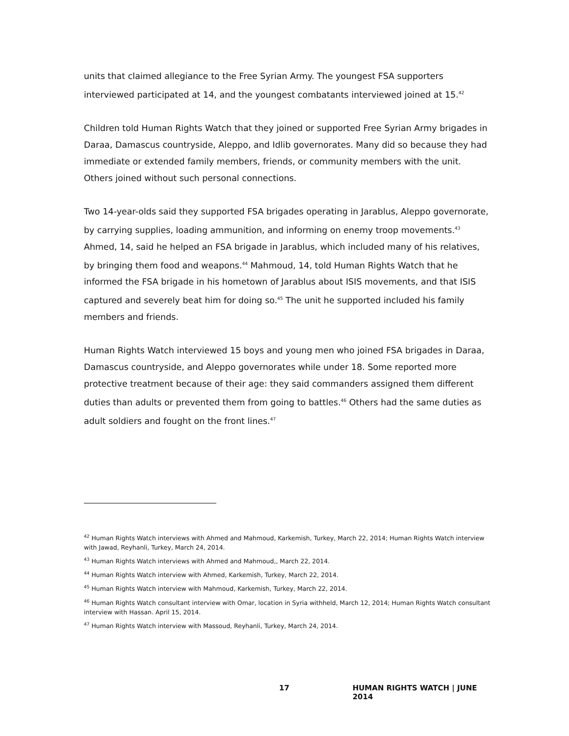units that claimed allegiance to the Free Syrian Army. The youngest FSA supporters interviewed participated at 14, and the youngest combatants interviewed joined at 15.<sup>42</sup>
Children told Human Rights Watch that they joined or supported Free Syrian Army brigades in Daraa, Damascus countryside, Aleppo, and Idlib governorates. Many did so because they had immediate or extended family members, friends, or community members with the unit. Others joined without such personal connections.
Two 14-year-olds said they supported FSA brigades operating in Jarablus, Aleppo governorate, by carrying supplies, loading ammunition, and informing on enemy troop movements.<sup>43</sup> Ahmed, 14, said he helped an FSA brigade in Jarablus, which included many of his relatives, by bringing them food and weapons.<sup>44</sup> Mahmoud, 14, told Human Rights Watch that he informed the FSA brigade in his hometown of Jarablus about ISIS movements, and that ISIS captured and severely beat him for doing so.<sup>45</sup> The unit he supported included his family members and friends.
Human Rights Watch interviewed 15 boys and young men who joined FSA brigades in Daraa, Damascus countryside, and Aleppo governorates while under 18. Some reported more protective treatment because of their age: they said commanders assigned them different duties than adults or prevented them from going to battles.<sup>46</sup> Others had the same duties as adult soldiers and fought on the front lines.<sup>47</sup>
<sup>42</sup> Human Rights Watch interviews with Ahmed and Mahmoud, Karkemish, Turkey, March 22, 2014; Human Rights Watch interview with Jawad, Reyhanli, Turkey, March 24, 2014.
<sup>43</sup> Human Rights Watch interviews with Ahmed and Mahmoud,, March 22, 2014.
<sup>44</sup> Human Rights Watch interview with Ahmed, Karkemish, Turkey, March 22, 2014.
<sup>45</sup> Human Rights Watch interview with Mahmoud, Karkemish, Turkey, March 22, 2014.
<sup>46</sup> Human Rights Watch consultant interview with Omar, location in Syria withheld, March 12, 2014; Human Rights Watch consultant interview with Hassan. April 15, 2014.
<sup>47</sup> Human Rights Watch interview with Massoud, Reyhanli, Turkey, March 24, 2014.
17 HUMAN RIGHTS WATCH | JUNE 2014